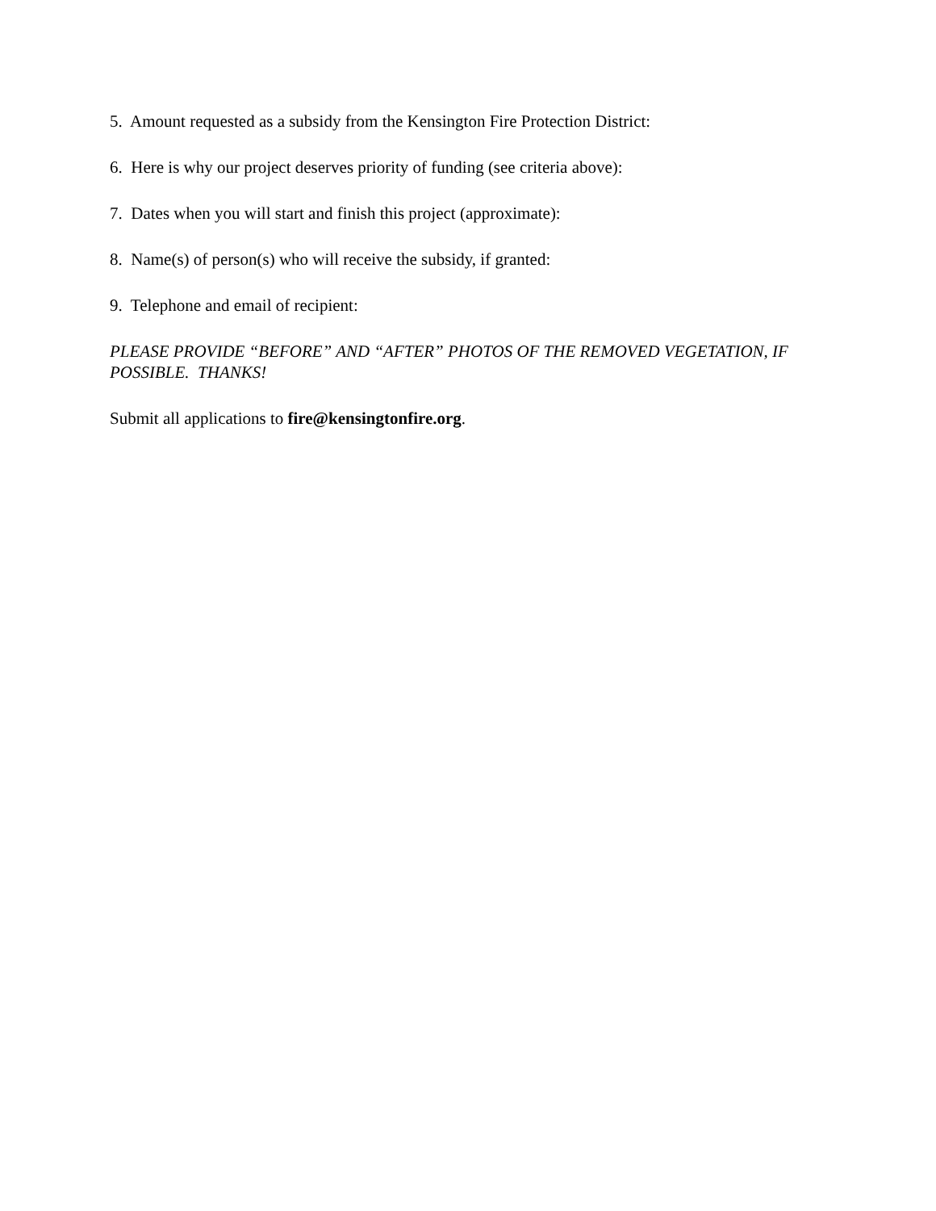5. Amount requested as a subsidy from the Kensington Fire Protection District:
6. Here is why our project deserves priority of funding (see criteria above):
7. Dates when you will start and finish this project (approximate):
8. Name(s) of person(s) who will receive the subsidy, if granted:
9. Telephone and email of recipient:
PLEASE PROVIDE “BEFORE” AND “AFTER” PHOTOS OF THE REMOVED VEGETATION, IF POSSIBLE. THANKS!
Submit all applications to fire@kensingtonfire.org.